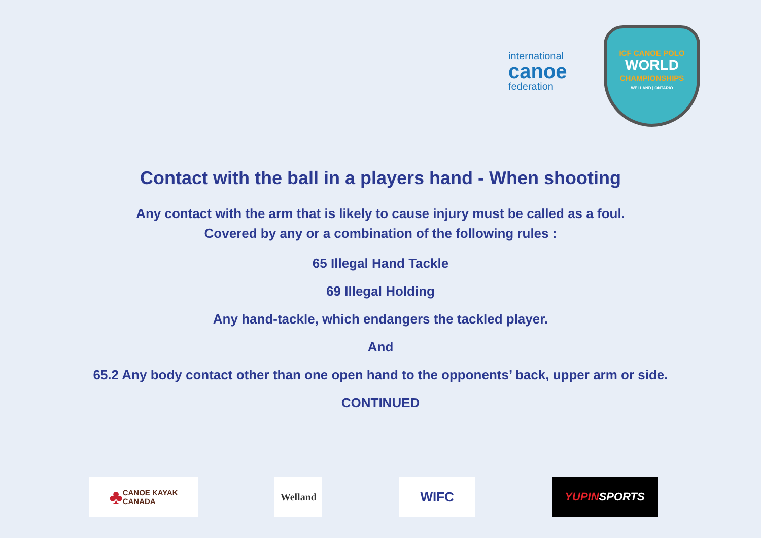international
canoe
federation
ICF CANOE POLO
WORLD
CHAMPIONSHIPS
WELLAND | ONTARIO
Contact with the ball in a players hand - When shooting
Any contact with the arm that is likely to cause injury must be called as a foul.
Covered by any or a combination of the following rules :
65 Illegal Hand Tackle
69 Illegal Holding
Any hand-tackle, which endangers the tackled player.
And
65.2 Any body contact other than one open hand to the opponents’ back, upper arm or side.
CONTINUED
♣ CANOE KAYAK
CANADA
Welland
WIFC
YUPIN SPORTS